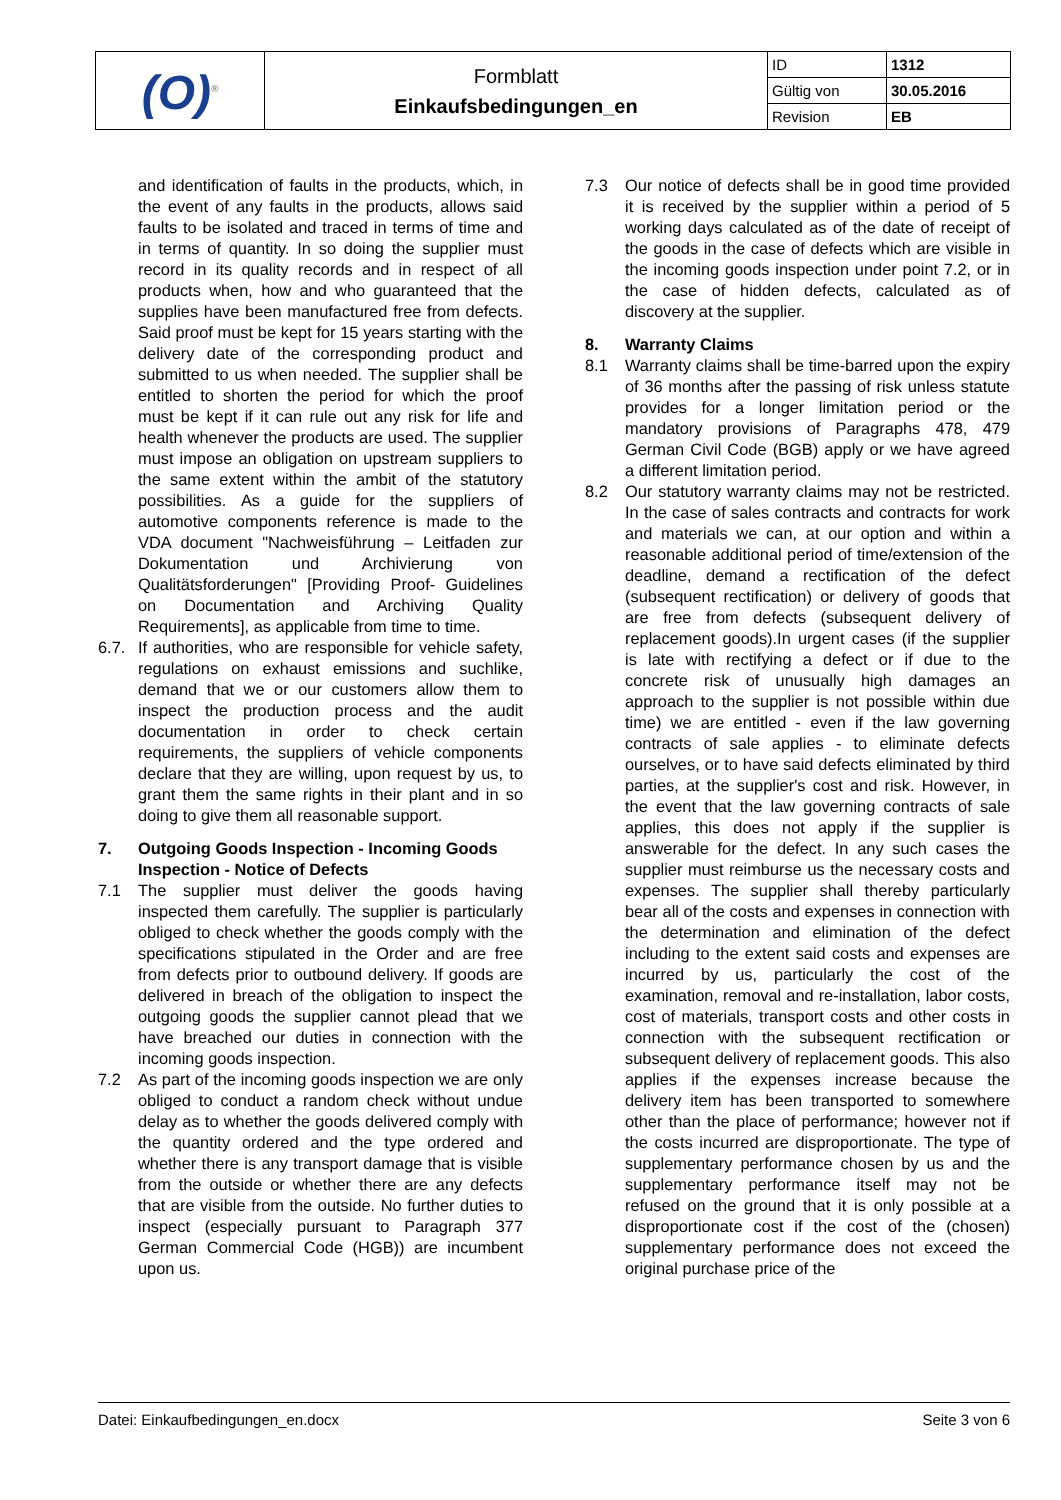| (O)<sup>®</sup> | Formblatt Einkaufsbedingungen_en | ID | 1312 |
| | | Gültig von | 30.05.2016 |
| | | Revision | EB |
and identification of faults in the products, which, in the event of any faults in the products, allows said faults to be isolated and traced in terms of time and in terms of quantity. In so doing the supplier must record in its quality records and in respect of all products when, how and who guaranteed that the supplies have been manufactured free from defects. Said proof must be kept for 15 years starting with the delivery date of the corresponding product and submitted to us when needed. The supplier shall be entitled to shorten the period for which the proof must be kept if it can rule out any risk for life and health whenever the products are used. The supplier must impose an obligation on upstream suppliers to the same extent within the ambit of the statutory possibilities. As a guide for the suppliers of automotive components reference is made to the VDA document "Nachweisführung – Leitfaden zur Dokumentation und Archivierung von Qualitätsforderungen" [Providing Proof- Guidelines on Documentation and Archiving Quality Requirements], as applicable from time to time.
6.7. If authorities, who are responsible for vehicle safety, regulations on exhaust emissions and suchlike, demand that we or our customers allow them to inspect the production process and the audit documentation in order to check certain requirements, the suppliers of vehicle components declare that they are willing, upon request by us, to grant them the same rights in their plant and in so doing to give them all reasonable support.
7. Outgoing Goods Inspection - Incoming Goods Inspection - Notice of Defects
7.1 The supplier must deliver the goods having inspected them carefully. The supplier is particularly obliged to check whether the goods comply with the specifications stipulated in the Order and are free from defects prior to outbound delivery. If goods are delivered in breach of the obligation to inspect the outgoing goods the supplier cannot plead that we have breached our duties in connection with the incoming goods inspection.
7.2 As part of the incoming goods inspection we are only obliged to conduct a random check without undue delay as to whether the goods delivered comply with the quantity ordered and the type ordered and whether there is any transport damage that is visible from the outside or whether there are any defects that are visible from the outside. No further duties to inspect (especially pursuant to Paragraph 377 German Commercial Code (HGB)) are incumbent upon us.
7.3 Our notice of defects shall be in good time provided it is received by the supplier within a period of 5 working days calculated as of the date of receipt of the goods in the case of defects which are visible in the incoming goods inspection under point 7.2, or in the case of hidden defects, calculated as of discovery at the supplier.
8. Warranty Claims
8.1 Warranty claims shall be time-barred upon the expiry of 36 months after the passing of risk unless statute provides for a longer limitation period or the mandatory provisions of Paragraphs 478, 479 German Civil Code (BGB) apply or we have agreed a different limitation period.
8.2 Our statutory warranty claims may not be restricted. In the case of sales contracts and contracts for work and materials we can, at our option and within a reasonable additional period of time/extension of the deadline, demand a rectification of the defect (subsequent rectification) or delivery of goods that are free from defects (subsequent delivery of replacement goods).In urgent cases (if the supplier is late with rectifying a defect or if due to the concrete risk of unusually high damages an approach to the supplier is not possible within due time) we are entitled - even if the law governing contracts of sale applies - to eliminate defects ourselves, or to have said defects eliminated by third parties, at the supplier's cost and risk. However, in the event that the law governing contracts of sale applies, this does not apply if the supplier is answerable for the defect. In any such cases the supplier must reimburse us the necessary costs and expenses. The supplier shall thereby particularly bear all of the costs and expenses in connection with the determination and elimination of the defect including to the extent said costs and expenses are incurred by us, particularly the cost of the examination, removal and re-installation, labor costs, cost of materials, transport costs and other costs in connection with the subsequent rectification or subsequent delivery of replacement goods. This also applies if the expenses increase because the delivery item has been transported to somewhere other than the place of performance; however not if the costs incurred are disproportionate. The type of supplementary performance chosen by us and the supplementary performance itself may not be refused on the ground that it is only possible at a disproportionate cost if the cost of the (chosen) supplementary performance does not exceed the original purchase price of the
Datei: Einkaufbedingungen_en.docx Seite 3 von 6